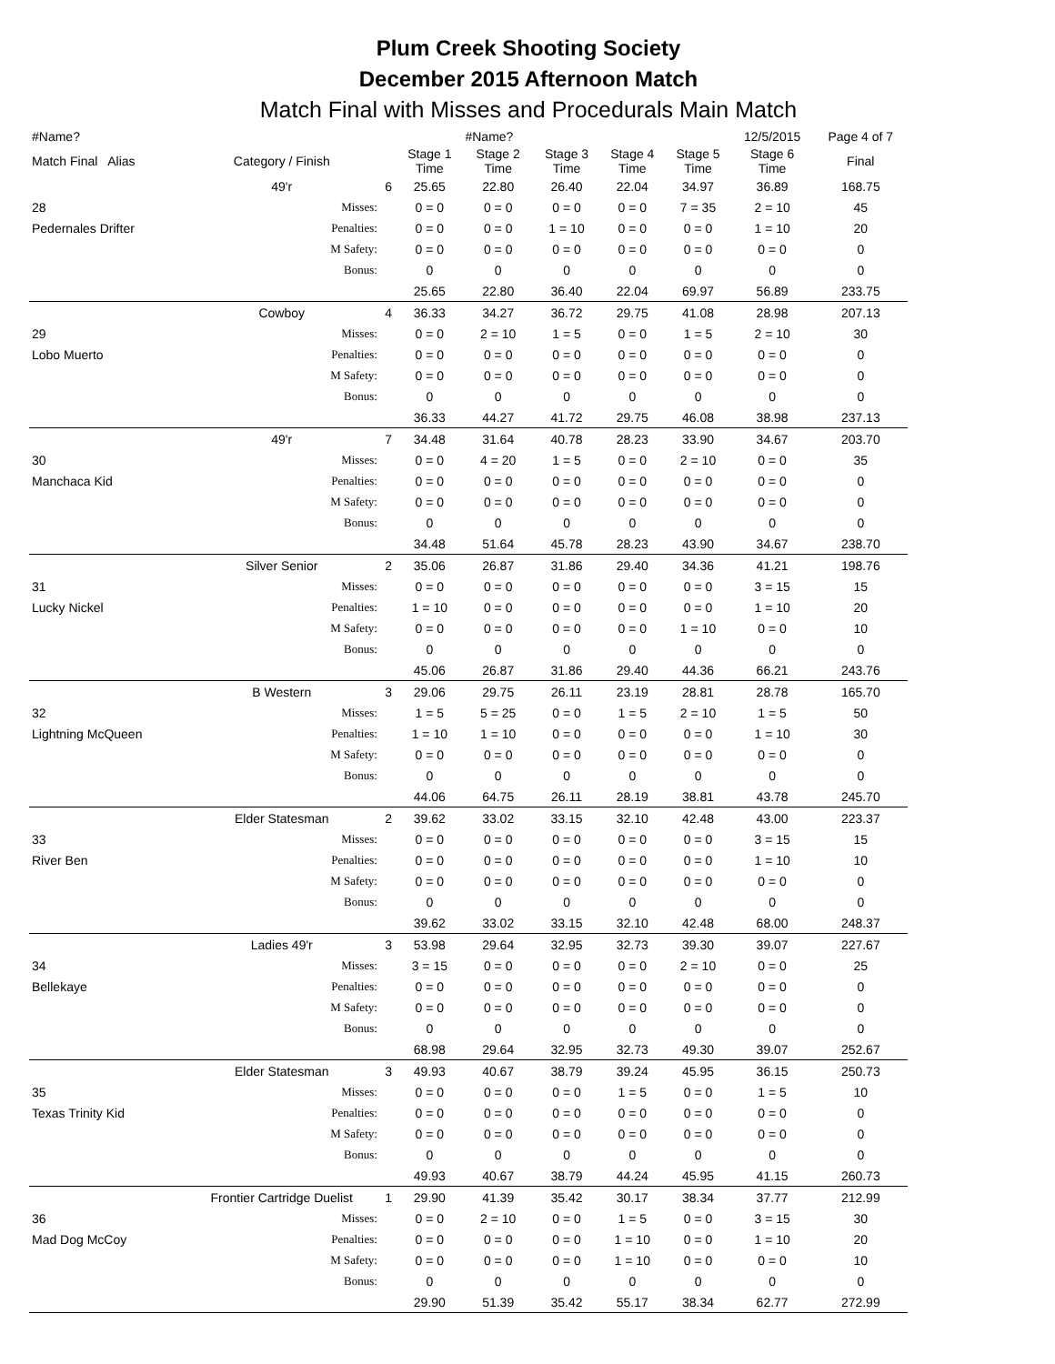Plum Creek Shooting Society
December 2015 Afternoon Match
Match Final with Misses and Procedurals Main Match
| #Name? | | | | #Name? | | | | 12/5/2015 | Page 4 of 7 |
| Match Final Alias | Category / Finish | | Stage 1 Time | Stage 2 Time | Stage 3 Time | Stage 4 Time | Stage 5 Time | Stage 6 Time | Final |
| | 49'r | 6 | 25.65 | 22.80 | 26.40 | 22.04 | 34.97 | 36.89 | 168.75 |
| 28 | Misses: | | 0 = 0 | 0 = 0 | 0 = 0 | 0 = 0 | 7 = 35 | 2 = 10 | 45 |
| Pedernales Drifter | Penalties: | | 0 = 0 | 0 = 0 | 1 = 10 | 0 = 0 | 0 = 0 | 1 = 10 | 20 |
| | M Safety: | | 0 = 0 | 0 = 0 | 0 = 0 | 0 = 0 | 0 = 0 | 0 = 0 | 0 |
| | Bonus: | | 0 | 0 | 0 | 0 | 0 | 0 | 0 |
| | | | 25.65 | 22.80 | 36.40 | 22.04 | 69.97 | 56.89 | 233.75 |
| | Cowboy | 4 | 36.33 | 34.27 | 36.72 | 29.75 | 41.08 | 28.98 | 207.13 |
| 29 | Misses: | | 0 = 0 | 2 = 10 | 1 = 5 | 0 = 0 | 1 = 5 | 2 = 10 | 30 |
| Lobo Muerto | Penalties: | | 0 = 0 | 0 = 0 | 0 = 0 | 0 = 0 | 0 = 0 | 0 = 0 | 0 |
| | M Safety: | | 0 = 0 | 0 = 0 | 0 = 0 | 0 = 0 | 0 = 0 | 0 = 0 | 0 |
| | Bonus: | | 0 | 0 | 0 | 0 | 0 | 0 | 0 |
| | | | 36.33 | 44.27 | 41.72 | 29.75 | 46.08 | 38.98 | 237.13 |
| | 49'r | 7 | 34.48 | 31.64 | 40.78 | 28.23 | 33.90 | 34.67 | 203.70 |
| 30 | Misses: | | 0 = 0 | 4 = 20 | 1 = 5 | 0 = 0 | 2 = 10 | 0 = 0 | 35 |
| Manchaca Kid | Penalties: | | 0 = 0 | 0 = 0 | 0 = 0 | 0 = 0 | 0 = 0 | 0 = 0 | 0 |
| | M Safety: | | 0 = 0 | 0 = 0 | 0 = 0 | 0 = 0 | 0 = 0 | 0 = 0 | 0 |
| | Bonus: | | 0 | 0 | 0 | 0 | 0 | 0 | 0 |
| | | | 34.48 | 51.64 | 45.78 | 28.23 | 43.90 | 34.67 | 238.70 |
| | Silver Senior | 2 | 35.06 | 26.87 | 31.86 | 29.40 | 34.36 | 41.21 | 198.76 |
| 31 | Misses: | | 0 = 0 | 0 = 0 | 0 = 0 | 0 = 0 | 0 = 0 | 3 = 15 | 15 |
| Lucky Nickel | Penalties: | | 1 = 10 | 0 = 0 | 0 = 0 | 0 = 0 | 0 = 0 | 1 = 10 | 20 |
| | M Safety: | | 0 = 0 | 0 = 0 | 0 = 0 | 0 = 0 | 1 = 10 | 0 = 0 | 10 |
| | Bonus: | | 0 | 0 | 0 | 0 | 0 | 0 | 0 |
| | | | 45.06 | 26.87 | 31.86 | 29.40 | 44.36 | 66.21 | 243.76 |
| | B Western | 3 | 29.06 | 29.75 | 26.11 | 23.19 | 28.81 | 28.78 | 165.70 |
| 32 | Misses: | | 1 = 5 | 5 = 25 | 0 = 0 | 1 = 5 | 2 = 10 | 1 = 5 | 50 |
| Lightning McQueen | Penalties: | | 1 = 10 | 1 = 10 | 0 = 0 | 0 = 0 | 0 = 0 | 1 = 10 | 30 |
| | M Safety: | | 0 = 0 | 0 = 0 | 0 = 0 | 0 = 0 | 0 = 0 | 0 = 0 | 0 |
| | Bonus: | | 0 | 0 | 0 | 0 | 0 | 0 | 0 |
| | | | 44.06 | 64.75 | 26.11 | 28.19 | 38.81 | 43.78 | 245.70 |
| | Elder Statesman | 2 | 39.62 | 33.02 | 33.15 | 32.10 | 42.48 | 43.00 | 223.37 |
| 33 | Misses: | | 0 = 0 | 0 = 0 | 0 = 0 | 0 = 0 | 0 = 0 | 3 = 15 | 15 |
| River Ben | Penalties: | | 0 = 0 | 0 = 0 | 0 = 0 | 0 = 0 | 0 = 0 | 1 = 10 | 10 |
| | M Safety: | | 0 = 0 | 0 = 0 | 0 = 0 | 0 = 0 | 0 = 0 | 0 = 0 | 0 |
| | Bonus: | | 0 | 0 | 0 | 0 | 0 | 0 | 0 |
| | | | 39.62 | 33.02 | 33.15 | 32.10 | 42.48 | 68.00 | 248.37 |
| | Ladies 49'r | 3 | 53.98 | 29.64 | 32.95 | 32.73 | 39.30 | 39.07 | 227.67 |
| 34 | Misses: | | 3 = 15 | 0 = 0 | 0 = 0 | 0 = 0 | 2 = 10 | 0 = 0 | 25 |
| Bellekaye | Penalties: | | 0 = 0 | 0 = 0 | 0 = 0 | 0 = 0 | 0 = 0 | 0 = 0 | 0 |
| | M Safety: | | 0 = 0 | 0 = 0 | 0 = 0 | 0 = 0 | 0 = 0 | 0 = 0 | 0 |
| | Bonus: | | 0 | 0 | 0 | 0 | 0 | 0 | 0 |
| | | | 68.98 | 29.64 | 32.95 | 32.73 | 49.30 | 39.07 | 252.67 |
| | Elder Statesman | 3 | 49.93 | 40.67 | 38.79 | 39.24 | 45.95 | 36.15 | 250.73 |
| 35 | Misses: | | 0 = 0 | 0 = 0 | 0 = 0 | 1 = 5 | 0 = 0 | 1 = 5 | 10 |
| Texas Trinity Kid | Penalties: | | 0 = 0 | 0 = 0 | 0 = 0 | 0 = 0 | 0 = 0 | 0 = 0 | 0 |
| | M Safety: | | 0 = 0 | 0 = 0 | 0 = 0 | 0 = 0 | 0 = 0 | 0 = 0 | 0 |
| | Bonus: | | 0 | 0 | 0 | 0 | 0 | 0 | 0 |
| | | | 49.93 | 40.67 | 38.79 | 44.24 | 45.95 | 41.15 | 260.73 |
| | Frontier Cartridge Duelist | 1 | 29.90 | 41.39 | 35.42 | 30.17 | 38.34 | 37.77 | 212.99 |
| 36 | Misses: | | 0 = 0 | 2 = 10 | 0 = 0 | 1 = 5 | 0 = 0 | 3 = 15 | 30 |
| Mad Dog McCoy | Penalties: | | 0 = 0 | 0 = 0 | 0 = 0 | 1 = 10 | 0 = 0 | 1 = 10 | 20 |
| | M Safety: | | 0 = 0 | 0 = 0 | 0 = 0 | 1 = 10 | 0 = 0 | 0 = 0 | 10 |
| | Bonus: | | 0 | 0 | 0 | 0 | 0 | 0 | 0 |
| | | | 29.90 | 51.39 | 35.42 | 55.17 | 38.34 | 62.77 | 272.99 |